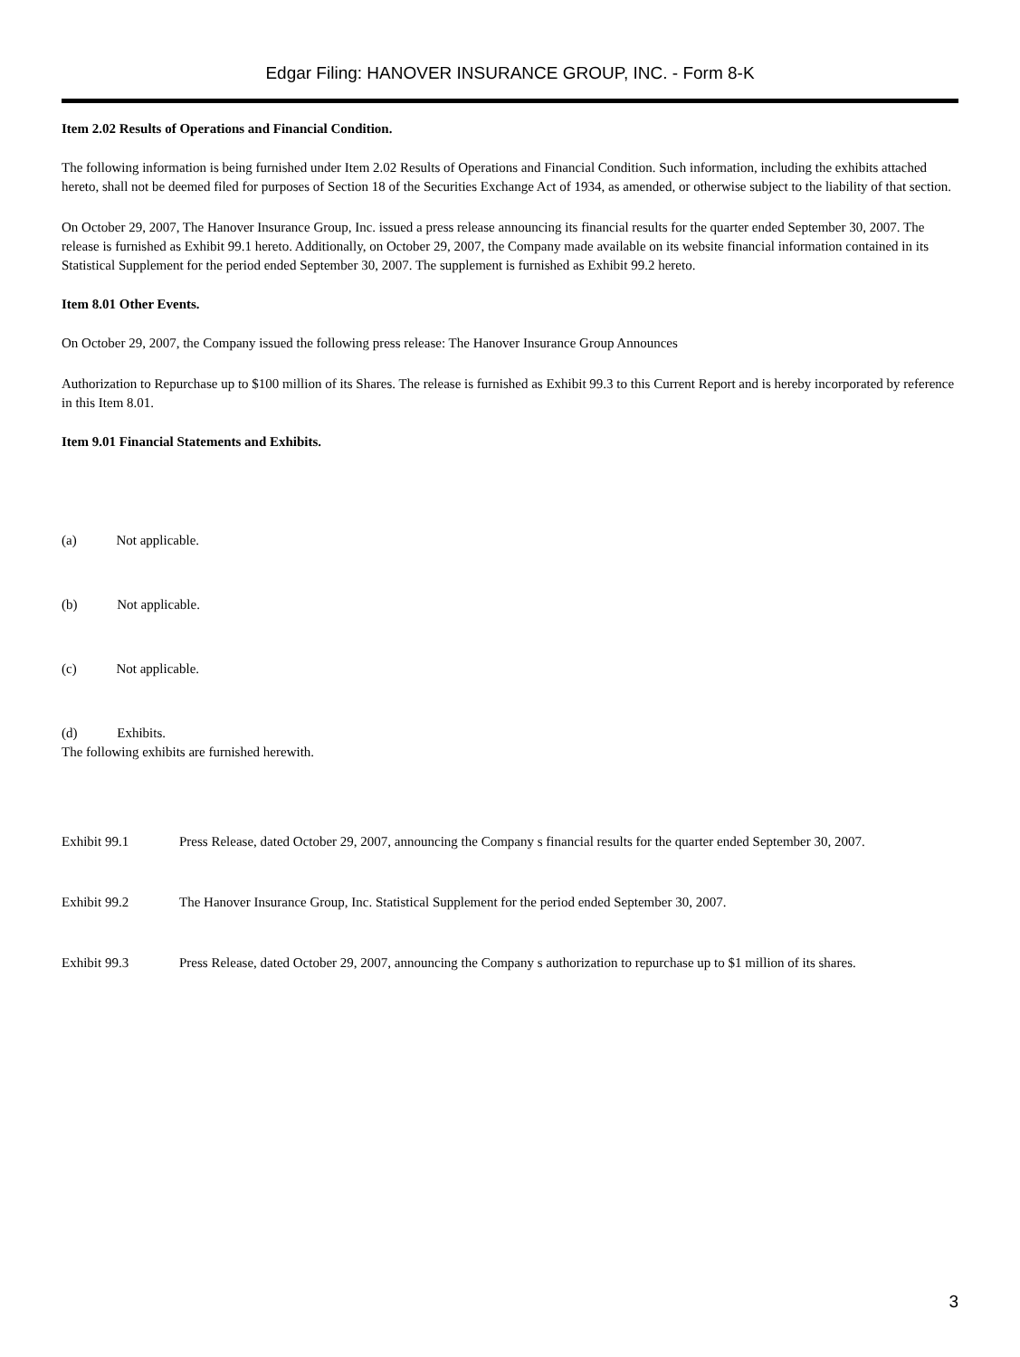Edgar Filing: HANOVER INSURANCE GROUP, INC. - Form 8-K
Item 2.02 Results of Operations and Financial Condition.
The following information is being furnished under Item 2.02 Results of Operations and Financial Condition. Such information, including the exhibits attached hereto, shall not be deemed filed for purposes of Section 18 of the Securities Exchange Act of 1934, as amended, or otherwise subject to the liability of that section.
On October 29, 2007, The Hanover Insurance Group, Inc. issued a press release announcing its financial results for the quarter ended September 30, 2007. The release is furnished as Exhibit 99.1 hereto. Additionally, on October 29, 2007, the Company made available on its website financial information contained in its Statistical Supplement for the period ended September 30, 2007. The supplement is furnished as Exhibit 99.2 hereto.
Item 8.01 Other Events.
On October 29, 2007, the Company issued the following press release: The Hanover Insurance Group Announces
Authorization to Repurchase up to $100 million of its Shares. The release is furnished as Exhibit 99.3 to this Current Report and is hereby incorporated by reference in this Item 8.01.
Item 9.01 Financial Statements and Exhibits.
(a) Not applicable.
(b) Not applicable.
(c) Not applicable.
(d) Exhibits.
The following exhibits are furnished herewith.
Exhibit 99.1 Press Release, dated October 29, 2007, announcing the Company s financial results for the quarter ended September 30, 2007.
Exhibit 99.2 The Hanover Insurance Group, Inc. Statistical Supplement for the period ended September 30, 2007.
Exhibit 99.3 Press Release, dated October 29, 2007, announcing the Company s authorization to repurchase up to $1 million of its shares.
3